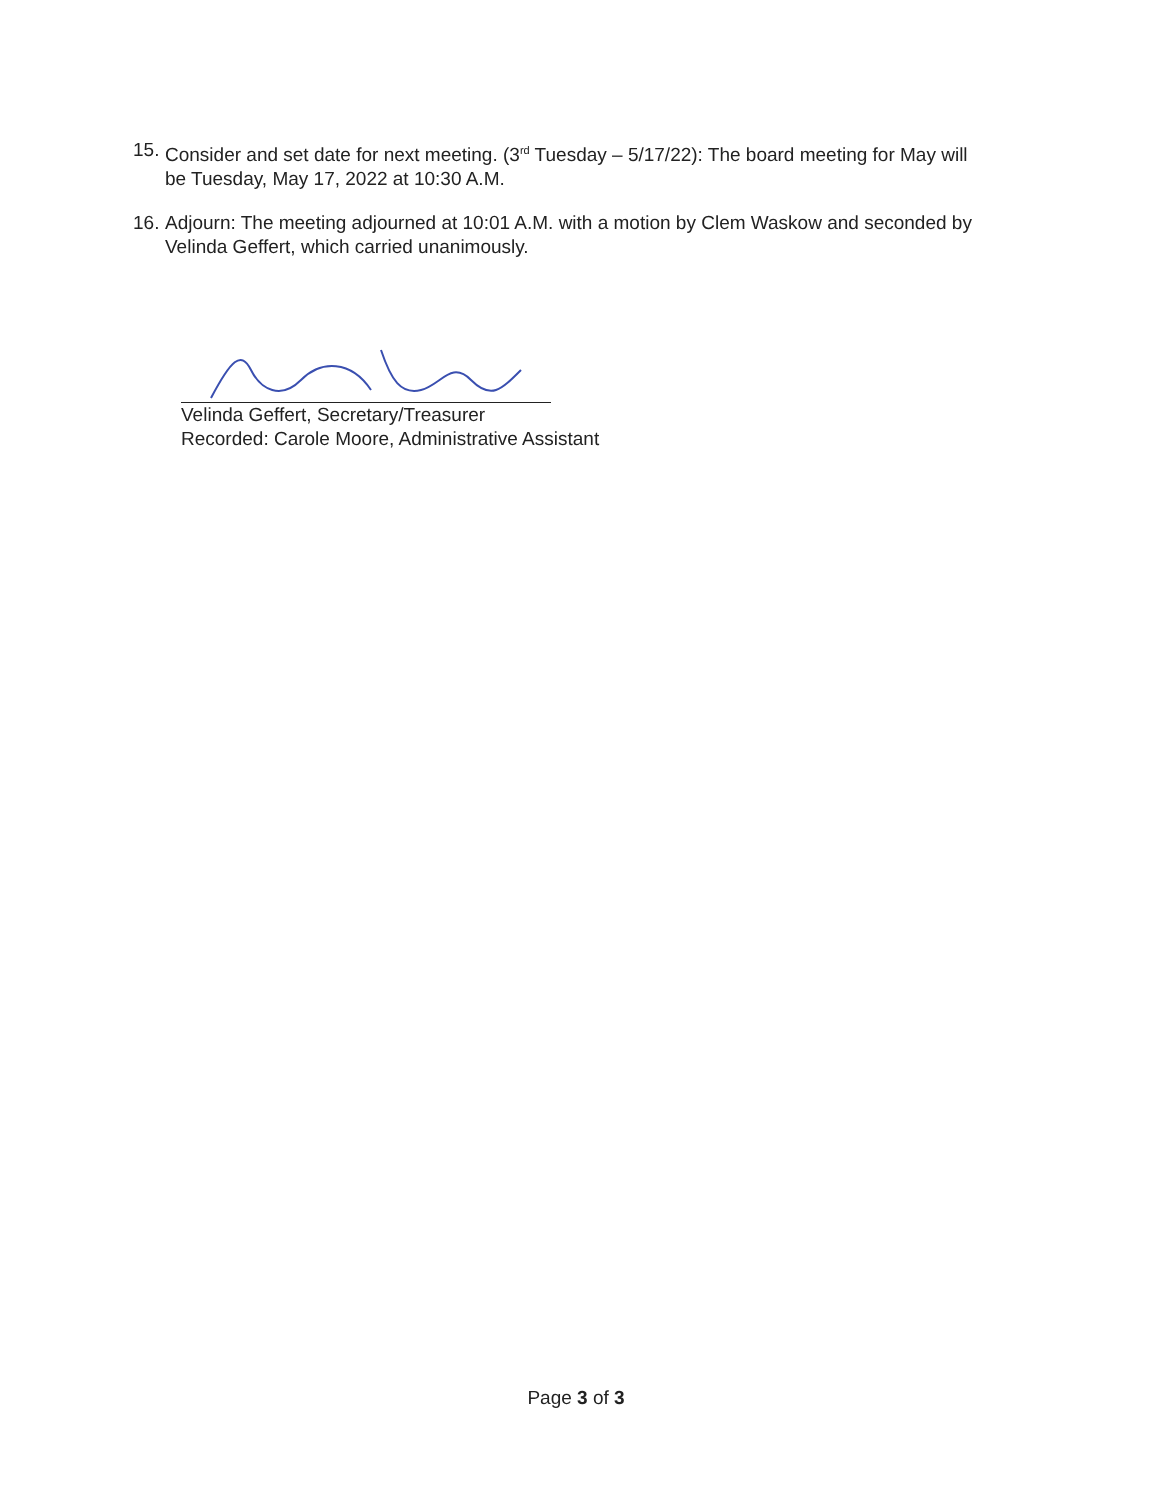15. Consider and set date for next meeting. (3<sup>rd</sup> Tuesday – 5/17/22): The board meeting for May will be Tuesday, May 17, 2022 at 10:30 A.M.
16. Adjourn: The meeting adjourned at 10:01 A.M. with a motion by Clem Waskow and seconded by Velinda Geffert, which carried unanimously.
Velinda Geffert, Secretary/Treasurer
Recorded: Carole Moore, Administrative Assistant
Page 3 of 3